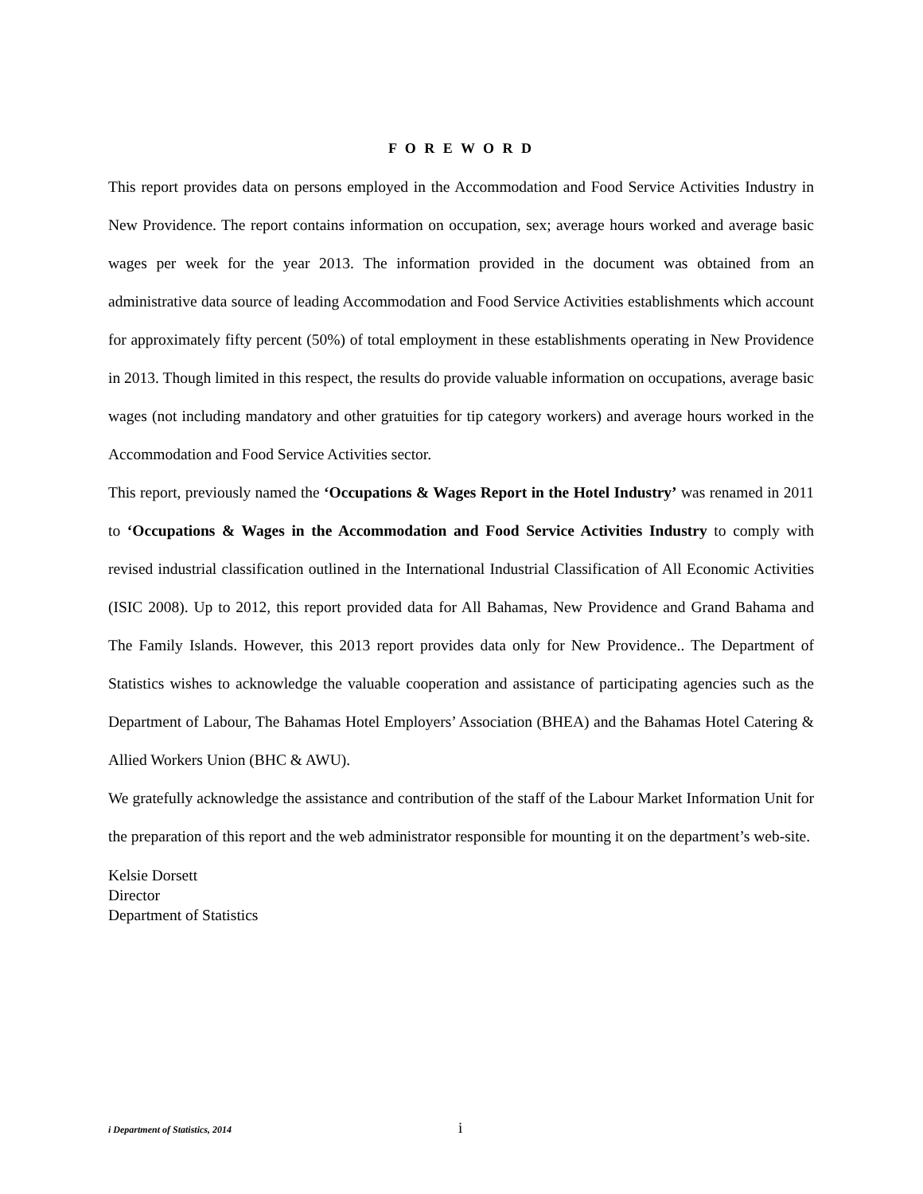F O R E W O R D
This report provides data on persons employed in the Accommodation and Food Service Activities Industry in New Providence. The report contains information on occupation, sex; average hours worked and average basic wages per week for the year 2013. The information provided in the document was obtained from an administrative data source of leading Accommodation and Food Service Activities establishments which account for approximately fifty percent (50%) of total employment in these establishments operating in New Providence in 2013. Though limited in this respect, the results do provide valuable information on occupations, average basic wages (not including mandatory and other gratuities for tip category workers) and average hours worked in the Accommodation and Food Service Activities sector.
This report, previously named the ‘Occupations & Wages Report in the Hotel Industry’ was renamed in 2011 to ‘Occupations & Wages in the Accommodation and Food Service Activities Industry to comply with revised industrial classification outlined in the International Industrial Classification of All Economic Activities (ISIC 2008). Up to 2012, this report provided data for All Bahamas, New Providence and Grand Bahama and The Family Islands. However, this 2013 report provides data only for New Providence.. The Department of Statistics wishes to acknowledge the valuable cooperation and assistance of participating agencies such as the Department of Labour, The Bahamas Hotel Employers’ Association (BHEA) and the Bahamas Hotel Catering & Allied Workers Union (BHC & AWU).
We gratefully acknowledge the assistance and contribution of the staff of the Labour Market Information Unit for the preparation of this report and the web administrator responsible for mounting it on the department’s web-site.
Kelsie Dorsett
Director
Department of Statistics
i Department of Statistics, 2014 i